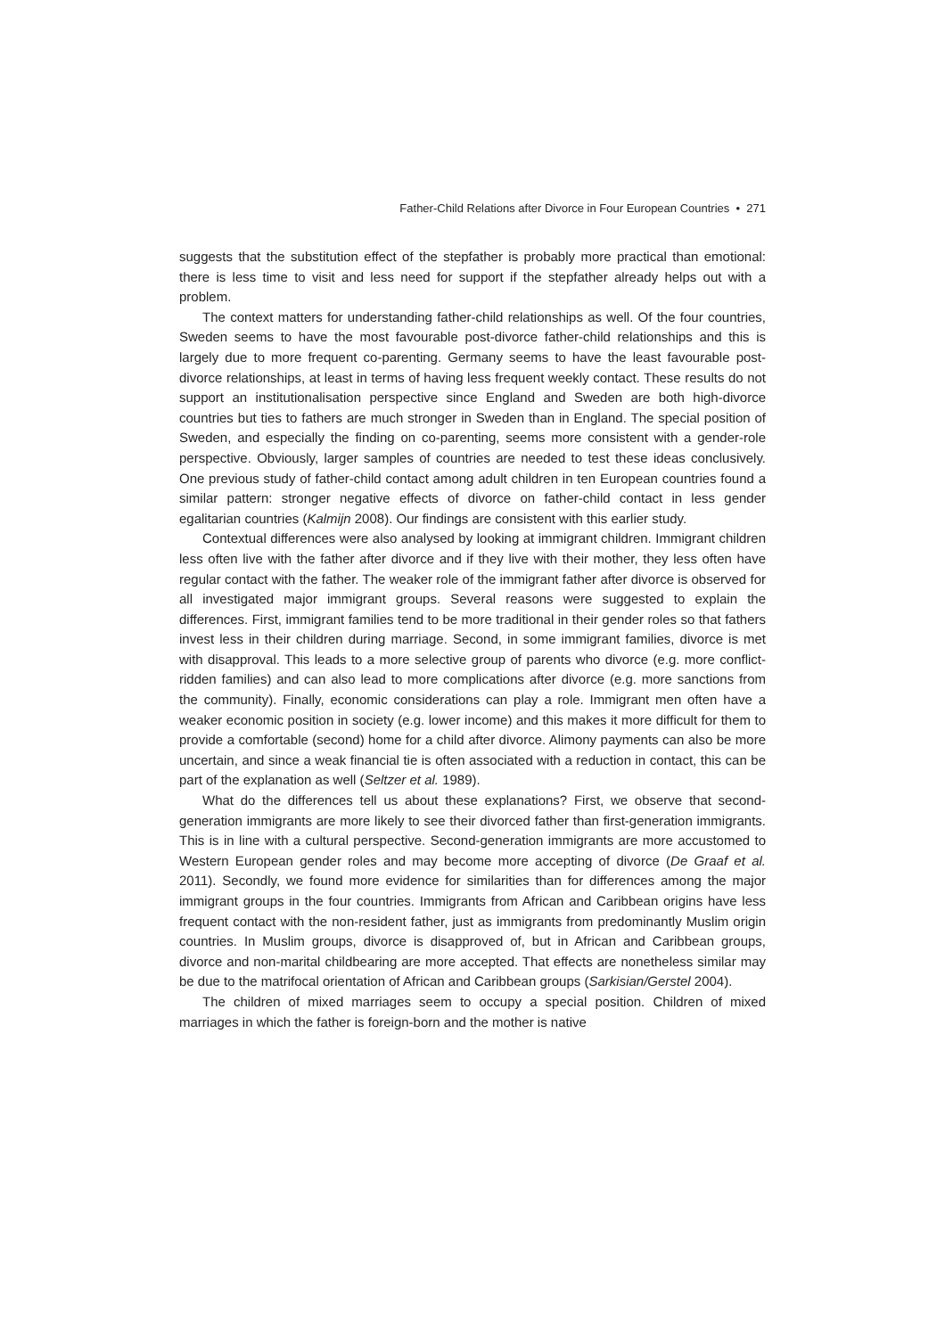Father-Child Relations after Divorce in Four European Countries • 271
suggests that the substitution effect of the stepfather is probably more practical than emotional: there is less time to visit and less need for support if the stepfather already helps out with a problem.
The context matters for understanding father-child relationships as well. Of the four countries, Sweden seems to have the most favourable post-divorce father-child relationships and this is largely due to more frequent co-parenting. Germany seems to have the least favourable post-divorce relationships, at least in terms of having less frequent weekly contact. These results do not support an institutionalisation perspective since England and Sweden are both high-divorce countries but ties to fathers are much stronger in Sweden than in England. The special position of Sweden, and especially the finding on co-parenting, seems more consistent with a gender-role perspective. Obviously, larger samples of countries are needed to test these ideas conclusively. One previous study of father-child contact among adult children in ten European countries found a similar pattern: stronger negative effects of divorce on father-child contact in less gender egalitarian countries (Kalmijn 2008). Our findings are consistent with this earlier study.
Contextual differences were also analysed by looking at immigrant children. Immigrant children less often live with the father after divorce and if they live with their mother, they less often have regular contact with the father. The weaker role of the immigrant father after divorce is observed for all investigated major immigrant groups. Several reasons were suggested to explain the differences. First, immigrant families tend to be more traditional in their gender roles so that fathers invest less in their children during marriage. Second, in some immigrant families, divorce is met with disapproval. This leads to a more selective group of parents who divorce (e.g. more conflict-ridden families) and can also lead to more complications after divorce (e.g. more sanctions from the community). Finally, economic considerations can play a role. Immigrant men often have a weaker economic position in society (e.g. lower income) and this makes it more difficult for them to provide a comfortable (second) home for a child after divorce. Alimony payments can also be more uncertain, and since a weak financial tie is often associated with a reduction in contact, this can be part of the explanation as well (Seltzer et al. 1989).
What do the differences tell us about these explanations? First, we observe that second-generation immigrants are more likely to see their divorced father than first-generation immigrants. This is in line with a cultural perspective. Second-generation immigrants are more accustomed to Western European gender roles and may become more accepting of divorce (De Graaf et al. 2011). Secondly, we found more evidence for similarities than for differences among the major immigrant groups in the four countries. Immigrants from African and Caribbean origins have less frequent contact with the non-resident father, just as immigrants from predominantly Muslim origin countries. In Muslim groups, divorce is disapproved of, but in African and Caribbean groups, divorce and non-marital childbearing are more accepted. That effects are nonetheless similar may be due to the matrifocal orientation of African and Caribbean groups (Sarkisian/Gerstel 2004).
The children of mixed marriages seem to occupy a special position. Children of mixed marriages in which the father is foreign-born and the mother is native